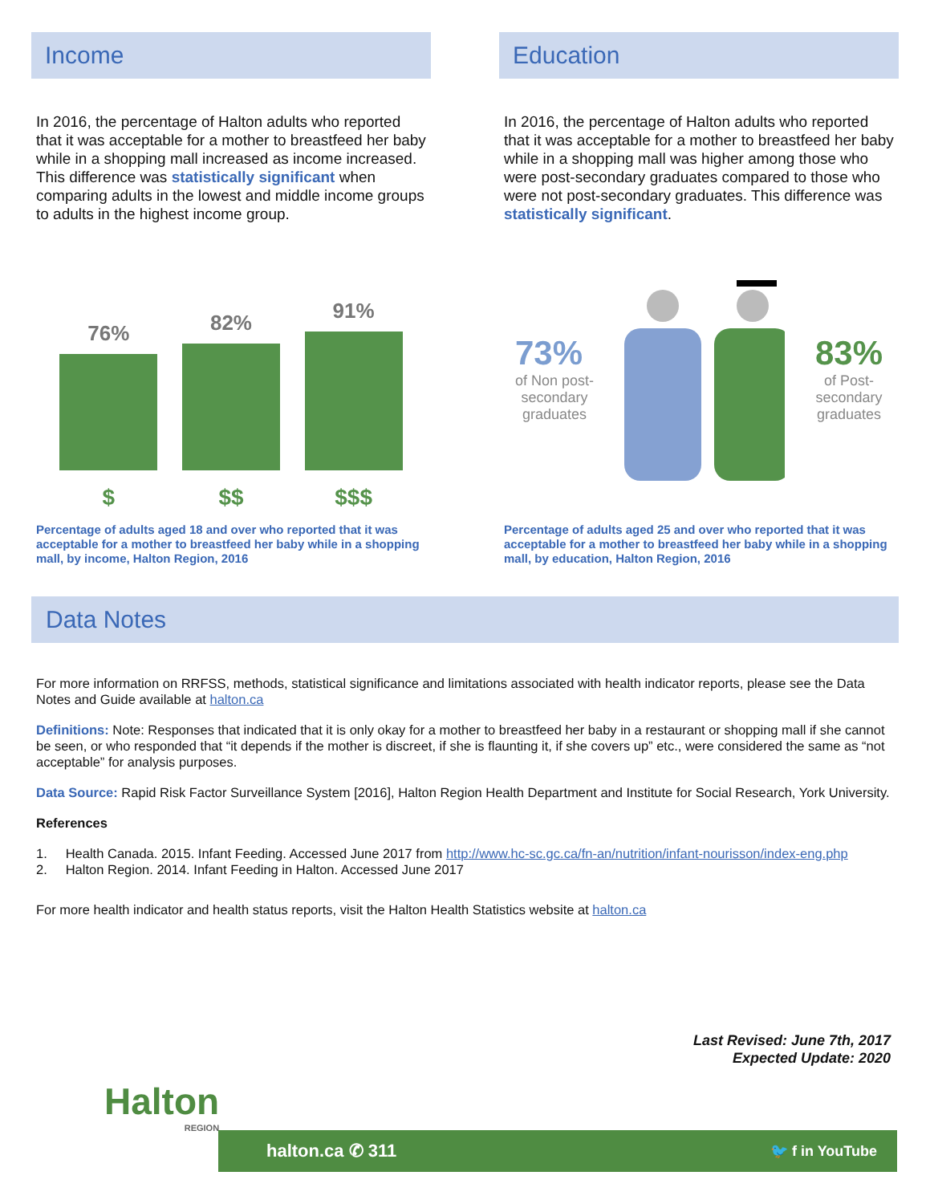Income
In 2016, the percentage of Halton adults who reported that it was acceptable for a mother to breastfeed her baby while in a shopping mall increased as income increased. This difference was statistically significant when comparing adults in the lowest and middle income groups to adults in the highest income group.
76%
$
82%
$$
91%
$$$
Percentage of adults aged 18 and over who reported that it was acceptable for a mother to breastfeed her baby while in a shopping mall, by income, Halton Region, 2016
Education
In 2016, the percentage of Halton adults who reported that it was acceptable for a mother to breastfeed her baby while in a shopping mall was higher among those who were post-secondary graduates compared to those who were not post-secondary graduates. This difference was statistically significant.
73%
of Non post-
secondary
graduates
83%
of Post-
secondary
graduates
Percentage of adults aged 25 and over who reported that it was acceptable for a mother to breastfeed her baby while in a shopping mall, by education, Halton Region, 2016
Data Notes
For more information on RRFSS, methods, statistical significance and limitations associated with health indicator reports, please see the Data Notes and Guide available at halton.ca
Definitions: Note: Responses that indicated that it is only okay for a mother to breastfeed her baby in a restaurant or shopping mall if she cannot be seen, or who responded that “it depends if the mother is discreet, if she is flaunting it, if she covers up” etc., were considered the same as “not acceptable” for analysis purposes.
Data Source: Rapid Risk Factor Surveillance System [2016], Halton Region Health Department and Institute for Social Research, York University.
References
1. Health Canada. 2015. Infant Feeding. Accessed June 2017 from http://www.hc-sc.gc.ca/fn-an/nutrition/infant-nourisson/index-eng.php
2. Halton Region. 2014. Infant Feeding in Halton. Accessed June 2017
For more health indicator and health status reports, visit the Halton Health Statistics website at halton.ca
Last Revised: June 7th, 2017
Expected Update: 2020
Halton
REGION
halton.ca ✆ 311 🐦 f in YouTube